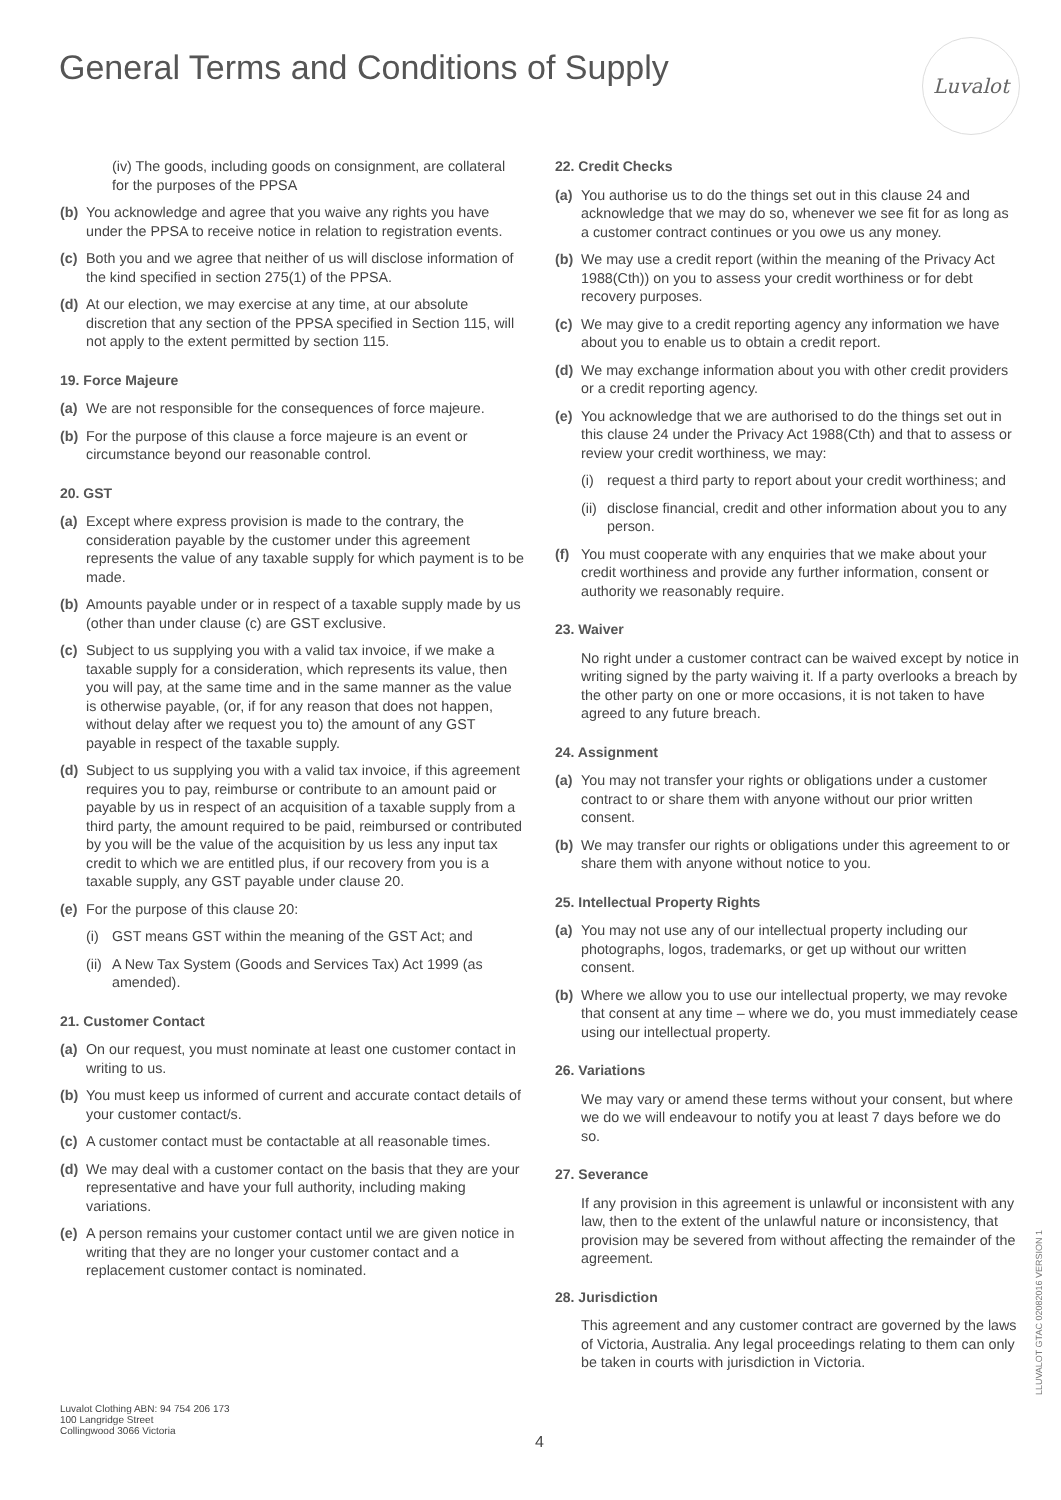General Terms and Conditions of Supply
Luvalot
(iv) The goods, including goods on consignment, are collateral for the purposes of the PPSA
(b) You acknowledge and agree that you waive any rights you have under the PPSA to receive notice in relation to registration events.
(c) Both you and we agree that neither of us will disclose information of the kind specified in section 275(1) of the PPSA.
(d) At our election, we may exercise at any time, at our absolute discretion that any section of the PPSA specified in Section 115, will not apply to the extent permitted by section 115.
19. Force Majeure
(a) We are not responsible for the consequences of force majeure.
(b) For the purpose of this clause a force majeure is an event or circumstance beyond our reasonable control.
20. GST
(a) Except where express provision is made to the contrary, the consideration payable by the customer under this agreement represents the value of any taxable supply for which payment is to be made.
(b) Amounts payable under or in respect of a taxable supply made by us (other than under clause (c) are GST exclusive.
(c) Subject to us supplying you with a valid tax invoice, if we make a taxable supply for a consideration, which represents its value, then you will pay, at the same time and in the same manner as the value is otherwise payable, (or, if for any reason that does not happen, without delay after we request you to) the amount of any GST payable in respect of the taxable supply.
(d) Subject to us supplying you with a valid tax invoice, if this agreement requires you to pay, reimburse or contribute to an amount paid or payable by us in respect of an acquisition of a taxable supply from a third party, the amount required to be paid, reimbursed or contributed by you will be the value of the acquisition by us less any input tax credit to which we are entitled plus, if our recovery from you is a taxable supply, any GST payable under clause 20.
(e) For the purpose of this clause 20:
(i) GST means GST within the meaning of the GST Act; and
(ii) A New Tax System (Goods and Services Tax) Act 1999 (as amended).
21. Customer Contact
(a) On our request, you must nominate at least one customer contact in writing to us.
(b) You must keep us informed of current and accurate contact details of your customer contact/s.
(c) A customer contact must be contactable at all reasonable times.
(d) We may deal with a customer contact on the basis that they are your representative and have your full authority, including making variations.
(e) A person remains your customer contact until we are given notice in writing that they are no longer your customer contact and a replacement customer contact is nominated.
22. Credit Checks
(a) You authorise us to do the things set out in this clause 24 and acknowledge that we may do so, whenever we see fit for as long as a customer contract continues or you owe us any money.
(b) We may use a credit report (within the meaning of the Privacy Act 1988(Cth)) on you to assess your credit worthiness or for debt recovery purposes.
(c) We may give to a credit reporting agency any information we have about you to enable us to obtain a credit report.
(d) We may exchange information about you with other credit providers or a credit reporting agency.
(e) You acknowledge that we are authorised to do the things set out in this clause 24 under the Privacy Act 1988(Cth) and that to assess or review your credit worthiness, we may:
(i) request a third party to report about your credit worthiness; and
(ii) disclose financial, credit and other information about you to any person.
(f) You must cooperate with any enquiries that we make about your credit worthiness and provide any further information, consent or authority we reasonably require.
23. Waiver
No right under a customer contract can be waived except by notice in writing signed by the party waiving it. If a party overlooks a breach by the other party on one or more occasions, it is not taken to have agreed to any future breach.
24. Assignment
(a) You may not transfer your rights or obligations under a customer contract to or share them with anyone without our prior written consent.
(b) We may transfer our rights or obligations under this agreement to or share them with anyone without notice to you.
25. Intellectual Property Rights
(a) You may not use any of our intellectual property including our photographs, logos, trademarks, or get up without our written consent.
(b) Where we allow you to use our intellectual property, we may revoke that consent at any time – where we do, you must immediately cease using our intellectual property.
26. Variations
We may vary or amend these terms without your consent, but where we do we will endeavour to notify you at least 7 days before we do so.
27. Severance
If any provision in this agreement is unlawful or inconsistent with any law, then to the extent of the unlawful nature or inconsistency, that provision may be severed from without affecting the remainder of the agreement.
28. Jurisdiction
This agreement and any customer contract are governed by the laws of Victoria, Australia. Any legal proceedings relating to them can only be taken in courts with jurisdiction in Victoria.
Luvalot Clothing ABN: 94 754 206 173
100 Langridge Street
Collingwood 3066 Victoria
4
LLUVALOT GTAC 02082016 VERSION 1